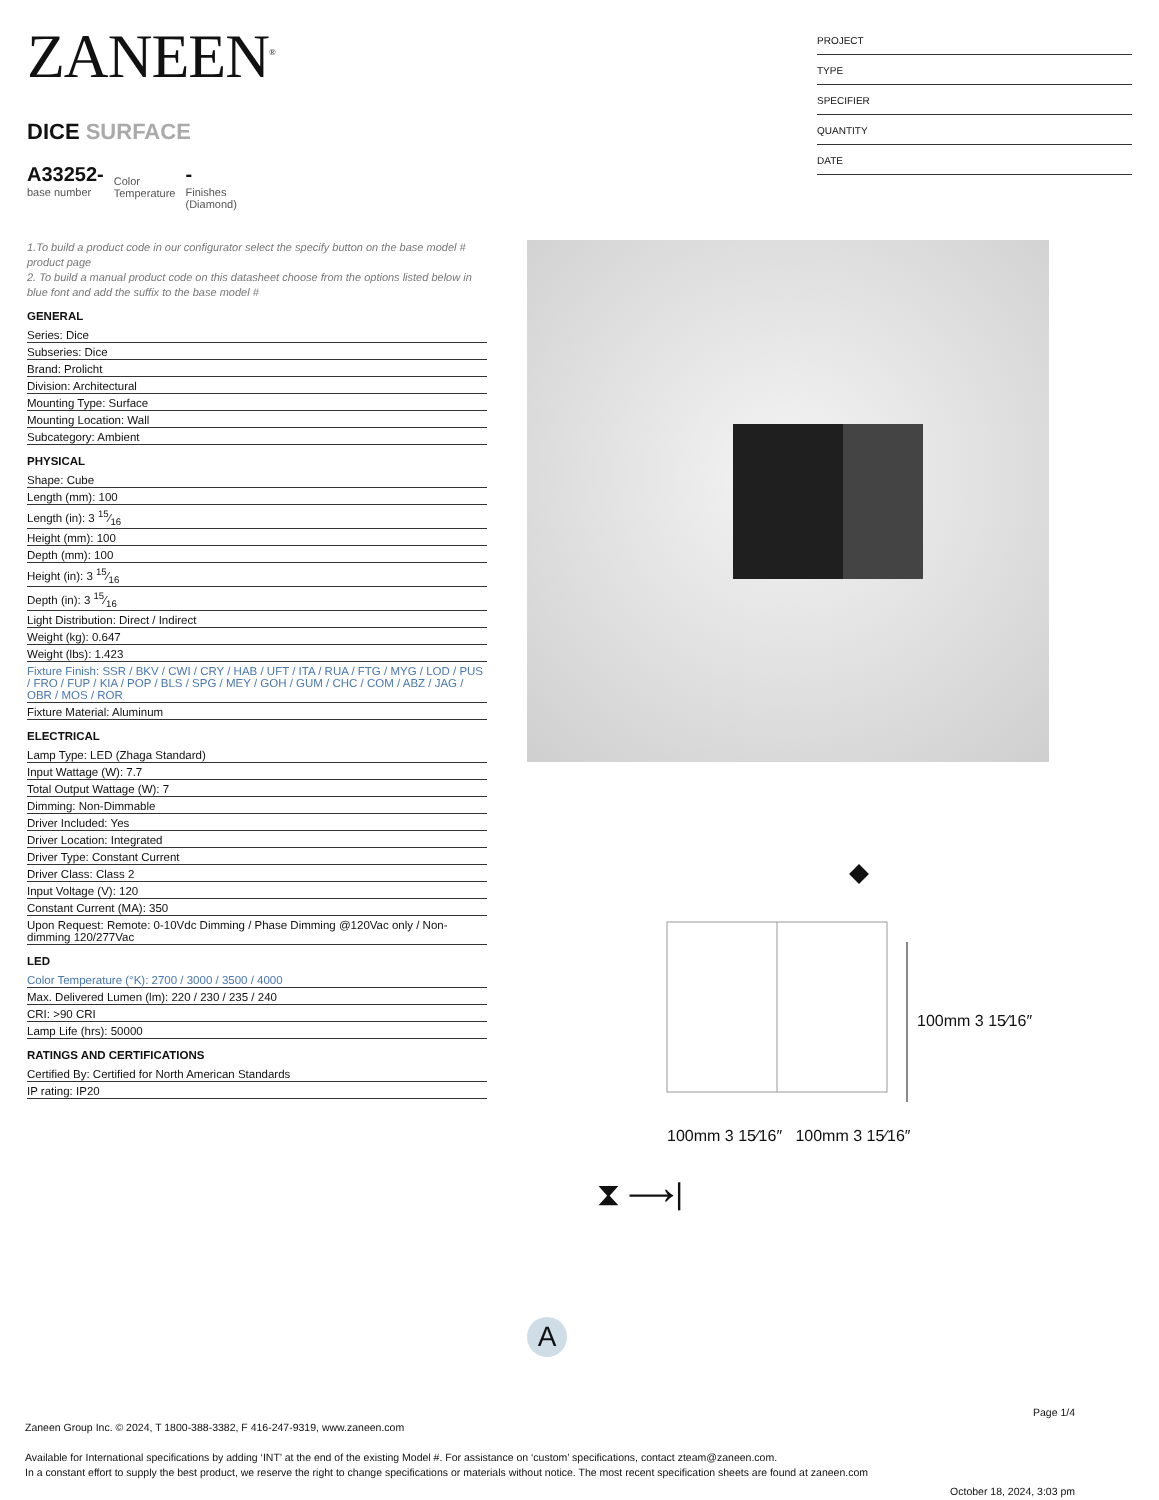ZANEEN<sup>®</sup>
DICE SURFACE
A33252-
base number
Color
Temperature
-
Finishes
(Diamond)
1.To build a product code in our configurator select the specify button on the base model # product page
2. To build a manual product code on this datasheet choose from the options listed below in blue font and add the suffix to the base model #
GENERAL
Series: Dice
Subseries: Dice
Brand: Prolicht
Division: Architectural
Mounting Type: Surface
Mounting Location: Wall
Subcategory: Ambient
PHYSICAL
Shape: Cube
Length (mm): 100
Length (in): 3 15⁄16
Height (mm): 100
Depth (mm): 100
Height (in): 3 15⁄16
Depth (in): 3 15⁄16
Light Distribution: Direct / Indirect
Weight (kg): 0.647
Weight (lbs): 1.423
Fixture Finish: SSR / BKV / CWI / CRY / HAB / UFT / ITA / RUA / FTG / MYG / LOD / PUS / FRO / FUP / KIA / POP / BLS / SPG / MEY / GOH / GUM / CHC / COM / ABZ / JAG / OBR / MOS / ROR
Fixture Material: Aluminum
ELECTRICAL
Lamp Type: LED (Zhaga Standard)
Input Wattage (W): 7.7
Total Output Wattage (W): 7
Dimming: Non-Dimmable
Driver Included: Yes
Driver Location: Integrated
Driver Type: Constant Current
Driver Class: Class 2
Input Voltage (V): 120
Constant Current (MA): 350
Upon Request: Remote: 0-10Vdc Dimming / Phase Dimming @120Vac only / Non-dimming 120/277Vac
LED
Color Temperature (°K): 2700 / 3000 / 3500 / 4000
Max. Delivered Lumen (lm): 220 / 230 / 235 / 240
CRI: >90 CRI
Lamp Life (hrs): 50000
RATINGS AND CERTIFICATIONS
Certified By: Certified for North American Standards
IP rating: IP20
PROJECT
TYPE
SPECIFIER
QUANTITY
DATE
100mm 3 15⁄16″ 100mm 3 15⁄16″
100mm 3 15⁄16″
⧗ ⟶|
A
Page 1/4
Zaneen Group Inc. © 2024, T 1800-388-3382, F 416-247-9319, www.zaneen.com
Available for International specifications by adding ‘INT’ at the end of the existing Model #. For assistance on ‘custom’ specifications, contact zteam@zaneen.com.
In a constant effort to supply the best product, we reserve the right to change specifications or materials without notice. The most recent specification sheets are found at zaneen.com
October 18, 2024, 3:03 pm